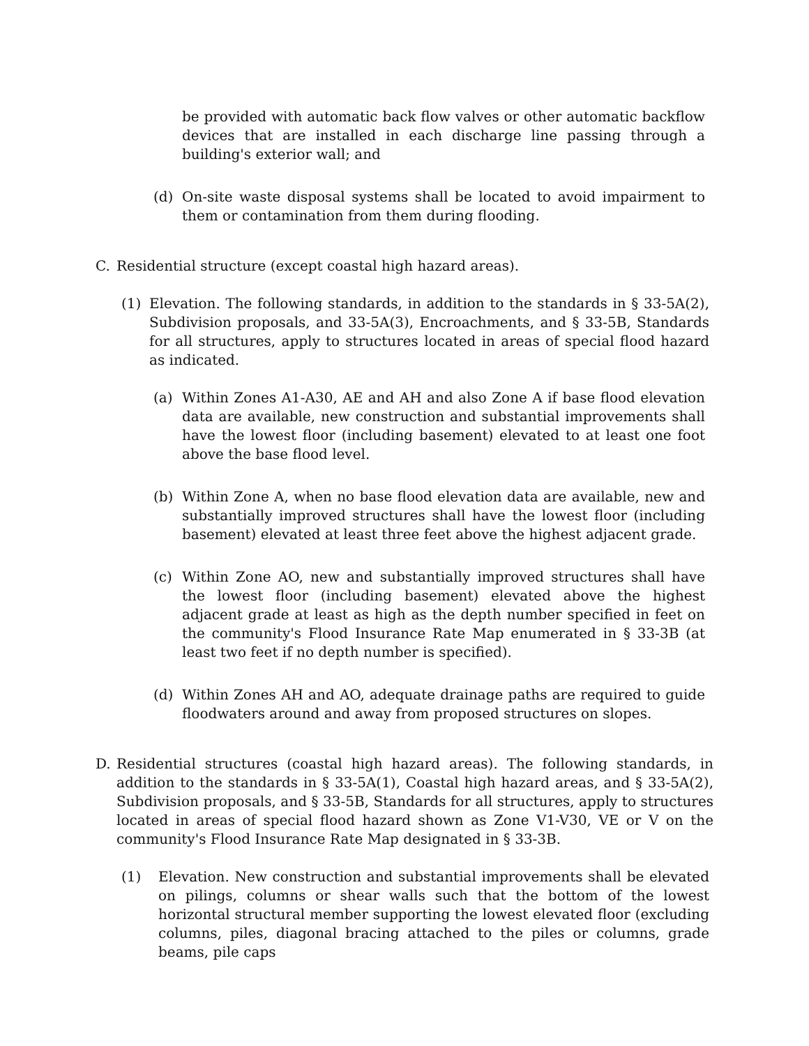be provided with automatic back flow valves or other automatic backflow devices that are installed in each discharge line passing through a building's exterior wall; and
(d) On-site waste disposal systems shall be located to avoid impairment to them or contamination from them during flooding.
C. Residential structure (except coastal high hazard areas).
(1) Elevation. The following standards, in addition to the standards in § 33-5A(2), Subdivision proposals, and 33-5A(3), Encroachments, and § 33-5B, Standards for all structures, apply to structures located in areas of special flood hazard as indicated.
(a) Within Zones A1-A30, AE and AH and also Zone A if base flood elevation data are available, new construction and substantial improvements shall have the lowest floor (including basement) elevated to at least one foot above the base flood level.
(b) Within Zone A, when no base flood elevation data are available, new and substantially improved structures shall have the lowest floor (including basement) elevated at least three feet above the highest adjacent grade.
(c) Within Zone AO, new and substantially improved structures shall have the lowest floor (including basement) elevated above the highest adjacent grade at least as high as the depth number specified in feet on the community's Flood Insurance Rate Map enumerated in § 33-3B (at least two feet if no depth number is specified).
(d) Within Zones AH and AO, adequate drainage paths are required to guide floodwaters around and away from proposed structures on slopes.
D. Residential structures (coastal high hazard areas). The following standards, in addition to the standards in § 33-5A(1), Coastal high hazard areas, and § 33-5A(2), Subdivision proposals, and § 33-5B, Standards for all structures, apply to structures located in areas of special flood hazard shown as Zone V1-V30, VE or V on the community's Flood Insurance Rate Map designated in § 33-3B.
(1) Elevation. New construction and substantial improvements shall be elevated on pilings, columns or shear walls such that the bottom of the lowest horizontal structural member supporting the lowest elevated floor (excluding columns, piles, diagonal bracing attached to the piles or columns, grade beams, pile caps